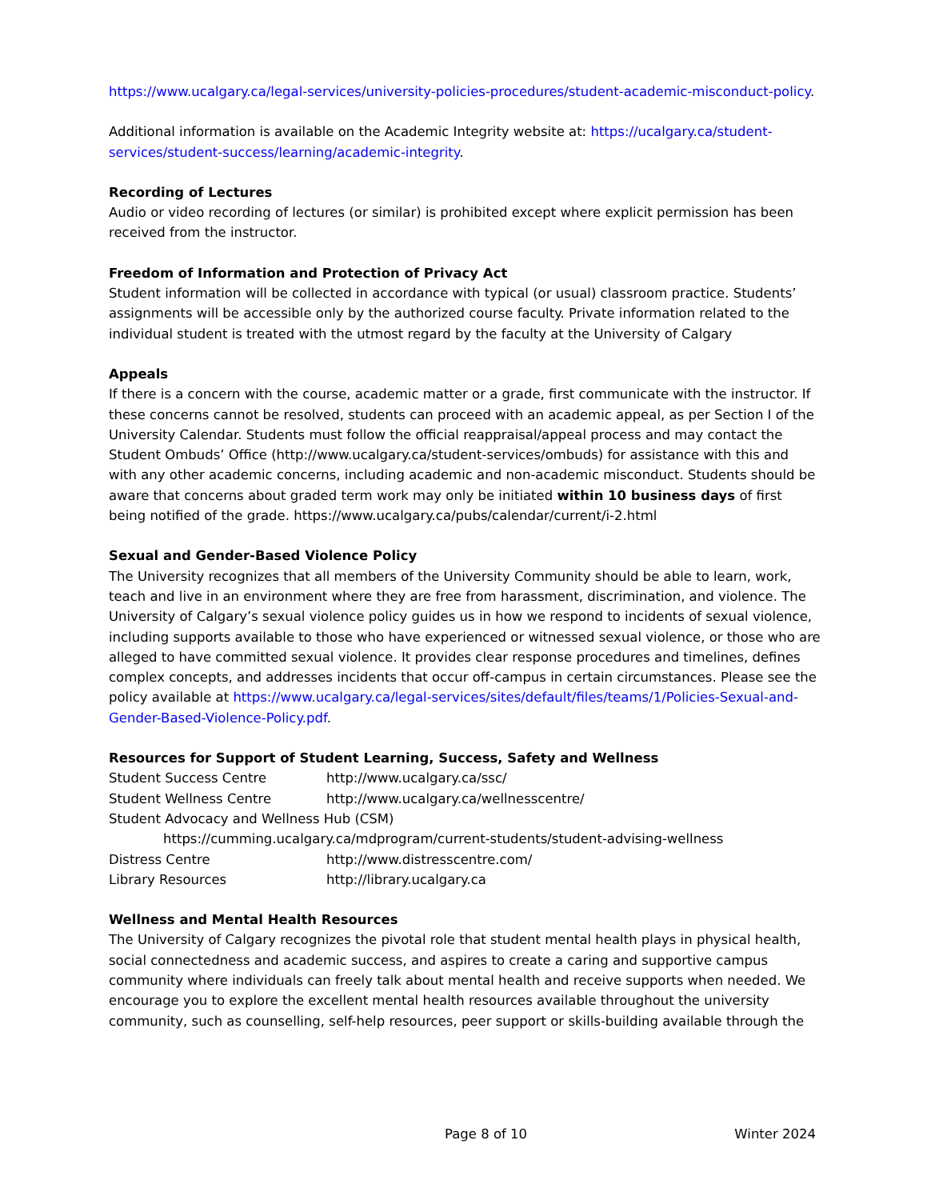https://www.ucalgary.ca/legal-services/university-policies-procedures/student-academic-misconduct-policy.
Additional information is available on the Academic Integrity website at: https://ucalgary.ca/student-services/student-success/learning/academic-integrity.
Recording of Lectures
Audio or video recording of lectures (or similar) is prohibited except where explicit permission has been received from the instructor.
Freedom of Information and Protection of Privacy Act
Student information will be collected in accordance with typical (or usual) classroom practice. Students’ assignments will be accessible only by the authorized course faculty. Private information related to the individual student is treated with the utmost regard by the faculty at the University of Calgary
Appeals
If there is a concern with the course, academic matter or a grade, first communicate with the instructor. If these concerns cannot be resolved, students can proceed with an academic appeal, as per Section I of the University Calendar. Students must follow the official reappraisal/appeal process and may contact the Student Ombuds’ Office (http://www.ucalgary.ca/student-services/ombuds) for assistance with this and with any other academic concerns, including academic and non-academic misconduct. Students should be aware that concerns about graded term work may only be initiated within 10 business days of first being notified of the grade. https://www.ucalgary.ca/pubs/calendar/current/i-2.html
Sexual and Gender-Based Violence Policy
The University recognizes that all members of the University Community should be able to learn, work, teach and live in an environment where they are free from harassment, discrimination, and violence. The University of Calgary’s sexual violence policy guides us in how we respond to incidents of sexual violence, including supports available to those who have experienced or witnessed sexual violence, or those who are alleged to have committed sexual violence. It provides clear response procedures and timelines, defines complex concepts, and addresses incidents that occur off-campus in certain circumstances. Please see the policy available at https://www.ucalgary.ca/legal-services/sites/default/files/teams/1/Policies-Sexual-and-Gender-Based-Violence-Policy.pdf.
Resources for Support of Student Learning, Success, Safety and Wellness
Student Success Centre http://www.ucalgary.ca/ssc/
Student Wellness Centre http://www.ucalgary.ca/wellnesscentre/
Student Advocacy and Wellness Hub (CSM)
https://cumming.ucalgary.ca/mdprogram/current-students/student-advising-wellness
Distress Centre http://www.distresscentre.com/
Library Resources http://library.ucalgary.ca
Wellness and Mental Health Resources
The University of Calgary recognizes the pivotal role that student mental health plays in physical health, social connectedness and academic success, and aspires to create a caring and supportive campus community where individuals can freely talk about mental health and receive supports when needed. We encourage you to explore the excellent mental health resources available throughout the university community, such as counselling, self-help resources, peer support or skills-building available through the
Page 8 of 10 Winter 2024